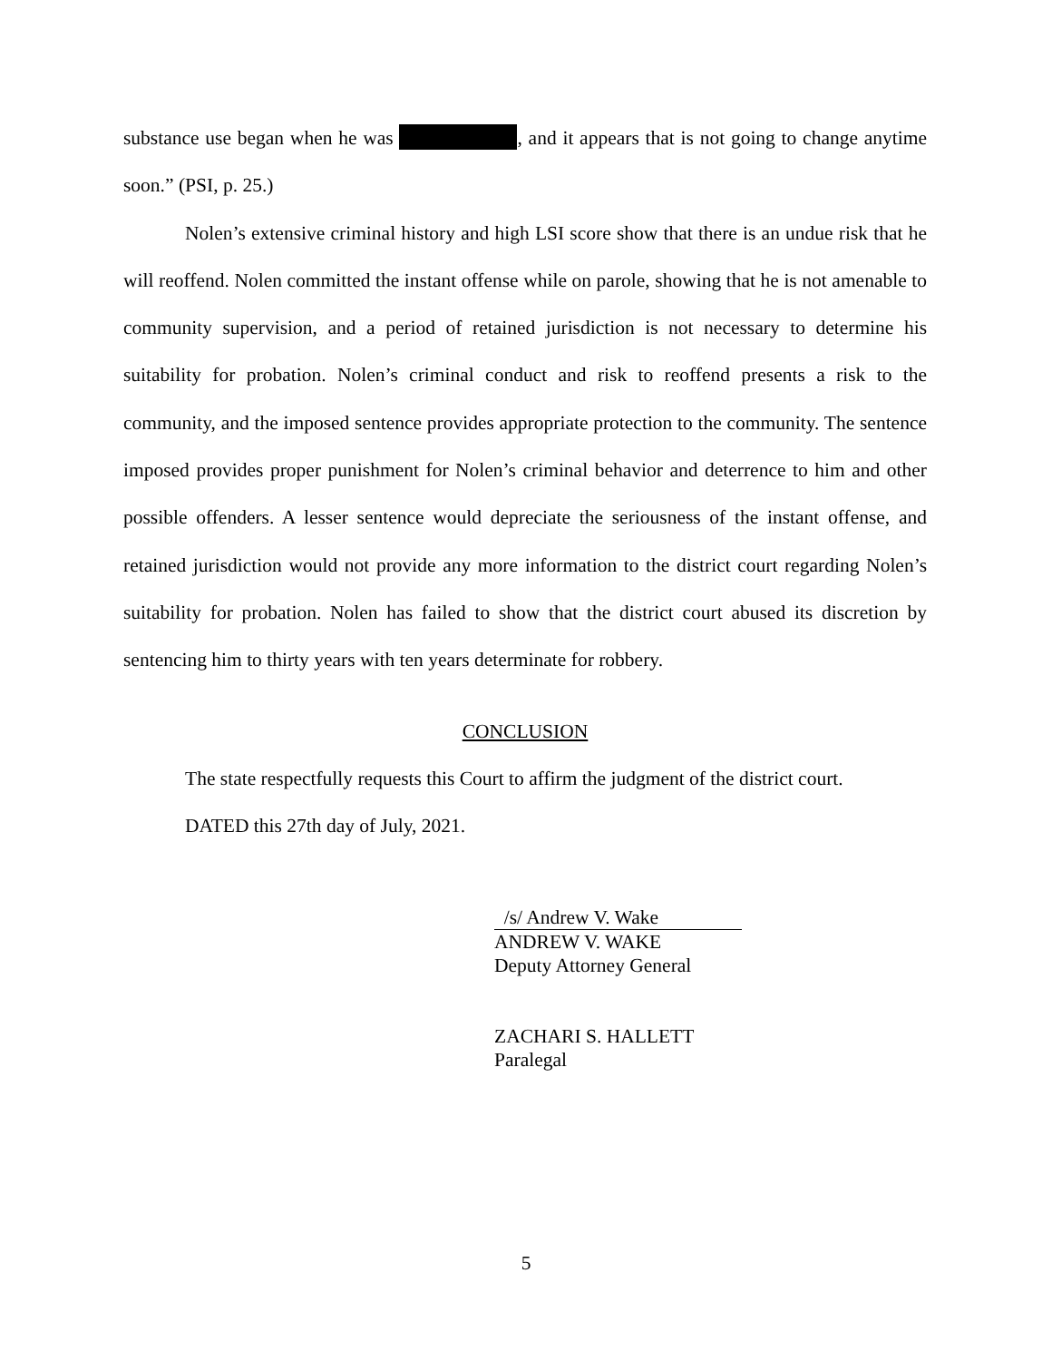substance use began when he was , and it appears that is not going to change anytime soon.” (PSI, p. 25.)
Nolen’s extensive criminal history and high LSI score show that there is an undue risk that he will reoffend. Nolen committed the instant offense while on parole, showing that he is not amenable to community supervision, and a period of retained jurisdiction is not necessary to determine his suitability for probation. Nolen’s criminal conduct and risk to reoffend presents a risk to the community, and the imposed sentence provides appropriate protection to the community. The sentence imposed provides proper punishment for Nolen’s criminal behavior and deterrence to him and other possible offenders. A lesser sentence would depreciate the seriousness of the instant offense, and retained jurisdiction would not provide any more information to the district court regarding Nolen’s suitability for probation. Nolen has failed to show that the district court abused its discretion by sentencing him to thirty years with ten years determinate for robbery.
CONCLUSION
The state respectfully requests this Court to affirm the judgment of the district court.
DATED this 27th day of July, 2021.
/s/ Andrew V. Wake
ANDREW V. WAKE
Deputy Attorney General
ZACHARI S. HALLETT
Paralegal
5